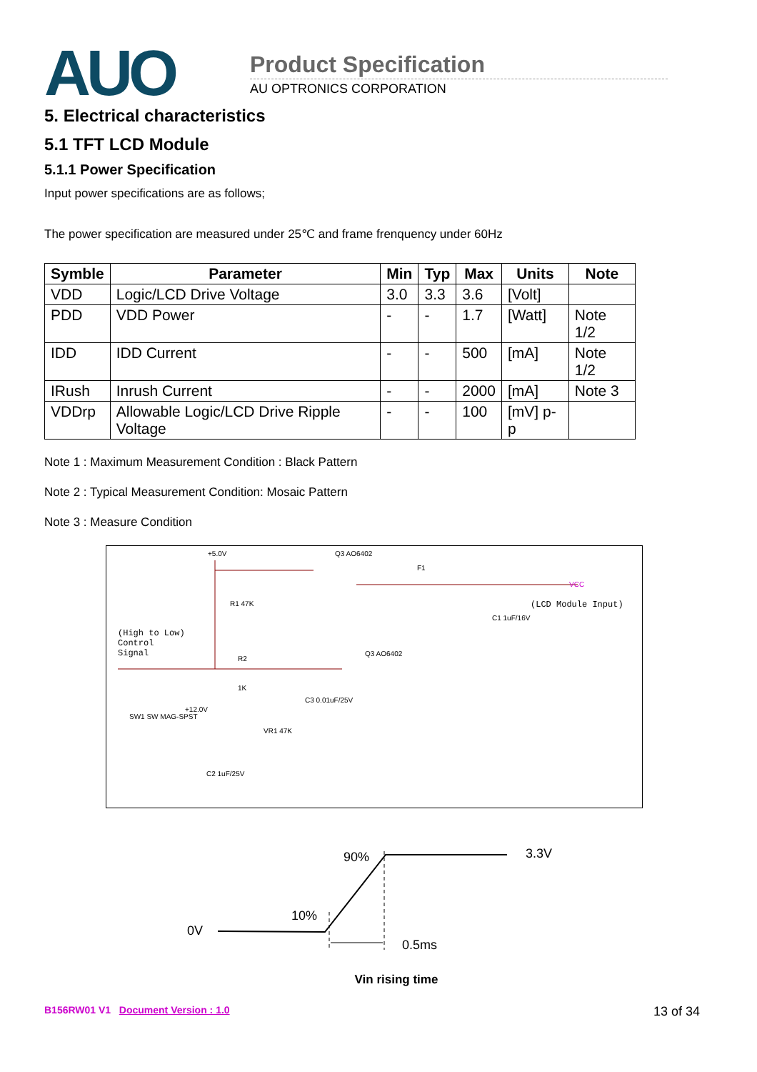AUO Product Specification
AU OPTRONICS CORPORATION
5. Electrical characteristics
5.1 TFT LCD Module
5.1.1 Power Specification
Input power specifications are as follows;
The power specification are measured under 25℃ and frame frenquency under 60Hz
| Symble | Parameter | Min | Typ | Max | Units | Note |
| --- | --- | --- | --- | --- | --- | --- |
| VDD | Logic/LCD Drive Voltage | 3.0 | 3.3 | 3.6 | [Volt] | |
| PDD | VDD Power | - | - | 1.7 | [Watt] | Note 1/2 |
| IDD | IDD Current | - | - | 500 | [mA] | Note 1/2 |
| IRush | Inrush Current | - | - | 2000 | [mA] | Note 3 |
| VDDrp | Allowable Logic/LCD Drive Ripple Voltage | - | - | 100 | [mV] p-p | |
Note 1 : Maximum Measurement Condition : Black Pattern
Note 2 : Typical Measurement Condition: Mosaic Pattern
Note 3 : Measure Condition
+5.0V Q3 AO6402
F1
VCC
(LCD Module Input) R1 47K
C1 1uF/16V
(High to Low)
Control
Signal Q3 AO6402
R2
1K
SW1 SW MAG-SPST
+12.0V
C3 0.01uF/25V
VR1 47K
C2 1uF/25V
90% 3.3V
10%
0V
0.5ms
Vin rising time
B156RW01 V1 Document Version : 1.0 13 of 34